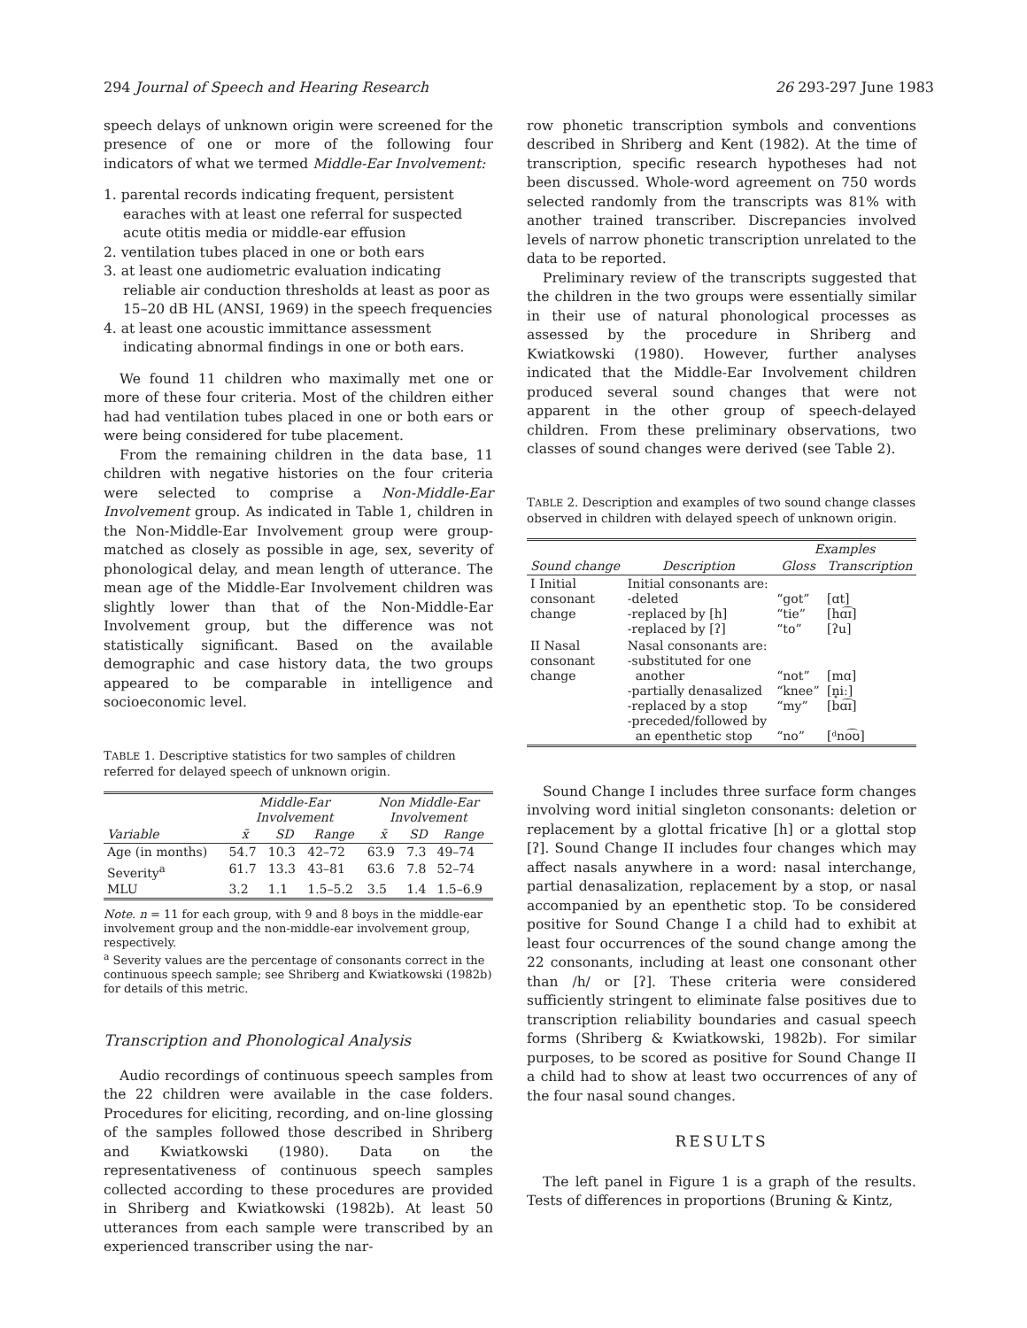294 Journal of Speech and Hearing Research 26 293-297 June 1983
speech delays of unknown origin were screened for the presence of one or more of the following four indicators of what we termed Middle-Ear Involvement:
1. parental records indicating frequent, persistent earaches with at least one referral for suspected acute otitis media or middle-ear effusion
2. ventilation tubes placed in one or both ears
3. at least one audiometric evaluation indicating reliable air conduction thresholds at least as poor as 15–20 dB HL (ANSI, 1969) in the speech frequencies
4. at least one acoustic immittance assessment indicating abnormal findings in one or both ears.
We found 11 children who maximally met one or more of these four criteria. Most of the children either had had ventilation tubes placed in one or both ears or were being considered for tube placement.
From the remaining children in the data base, 11 children with negative histories on the four criteria were selected to comprise a Non-Middle-Ear Involvement group. As indicated in Table 1, children in the Non-Middle-Ear Involvement group were group-matched as closely as possible in age, sex, severity of phonological delay, and mean length of utterance. The mean age of the Middle-Ear Involvement children was slightly lower than that of the Non-Middle-Ear Involvement group, but the difference was not statistically significant. Based on the available demographic and case history data, the two groups appeared to be comparable in intelligence and socioeconomic level.
TABLE 1. Descriptive statistics for two samples of children referred for delayed speech of unknown origin.
| | Middle-Ear Involvement | | | Non Middle-Ear Involvement | | |
| --- | --- | --- | --- | --- | --- | --- |
| Variable | x̄ | SD | Range | x̄ | SD | Range |
| Age (in months) | 54.7 | 10.3 | 42–72 | 63.9 | 7.3 | 49–74 |
| Severity<sup>a</sup> | 61.7 | 13.3 | 43–81 | 63.6 | 7.8 | 52–74 |
| MLU | 3.2 | 1.1 | 1.5–5.2 | 3.5 | 1.4 | 1.5–6.9 |
Note. n = 11 for each group, with 9 and 8 boys in the middle-ear involvement group and the non-middle-ear involvement group, respectively.
<sup>a</sup> Severity values are the percentage of consonants correct in the continuous speech sample; see Shriberg and Kwiatkowski (1982b) for details of this metric.
Transcription and Phonological Analysis
Audio recordings of continuous speech samples from the 22 children were available in the case folders. Procedures for eliciting, recording, and on-line glossing of the samples followed those described in Shriberg and Kwiatkowski (1980). Data on the representativeness of continuous speech samples collected according to these procedures are provided in Shriberg and Kwiatkowski (1982b). At least 50 utterances from each sample were transcribed by an experienced transcriber using the nar-
row phonetic transcription symbols and conventions described in Shriberg and Kent (1982). At the time of transcription, specific research hypotheses had not been discussed. Whole-word agreement on 750 words selected randomly from the transcripts was 81% with another trained transcriber. Discrepancies involved levels of narrow phonetic transcription unrelated to the data to be reported.
Preliminary review of the transcripts suggested that the children in the two groups were essentially similar in their use of natural phonological processes as assessed by the procedure in Shriberg and Kwiatkowski (1980). However, further analyses indicated that the Middle-Ear Involvement children produced several sound changes that were not apparent in the other group of speech-delayed children. From these preliminary observations, two classes of sound changes were derived (see Table 2).
TABLE 2. Description and examples of two sound change classes observed in children with delayed speech of unknown origin.
| | | Examples | |
| --- | --- | --- | --- |
| Sound change | Description | Gloss | Transcription |
| I Initial consonant change | Initial consonants are: -deleted -replaced by [h] -replaced by [ʔ] | “got” “tie” “to” | [ɑt] [hɑ͡ɪ] [ʔu] |
| II Nasal consonant change | Nasal consonants are: -substituted for one another -partially denasalized -replaced by a stop -preceded/followed by an epenthetic stop | “not” “knee” “my” “no” | [mɑ] [n̥iː] [bɑ͡ɪ] [ᵈno͡ʊ] |
Sound Change I includes three surface form changes involving word initial singleton consonants: deletion or replacement by a glottal fricative [h] or a glottal stop [ʔ]. Sound Change II includes four changes which may affect nasals anywhere in a word: nasal interchange, partial denasalization, replacement by a stop, or nasal accompanied by an epenthetic stop. To be considered positive for Sound Change I a child had to exhibit at least four occurrences of the sound change among the 22 consonants, including at least one consonant other than /h/ or [ʔ]. These criteria were considered sufficiently stringent to eliminate false positives due to transcription reliability boundaries and casual speech forms (Shriberg & Kwiatkowski, 1982b). For similar purposes, to be scored as positive for Sound Change II a child had to show at least two occurrences of any of the four nasal sound changes.
RESULTS
The left panel in Figure 1 is a graph of the results. Tests of differences in proportions (Bruning & Kintz,